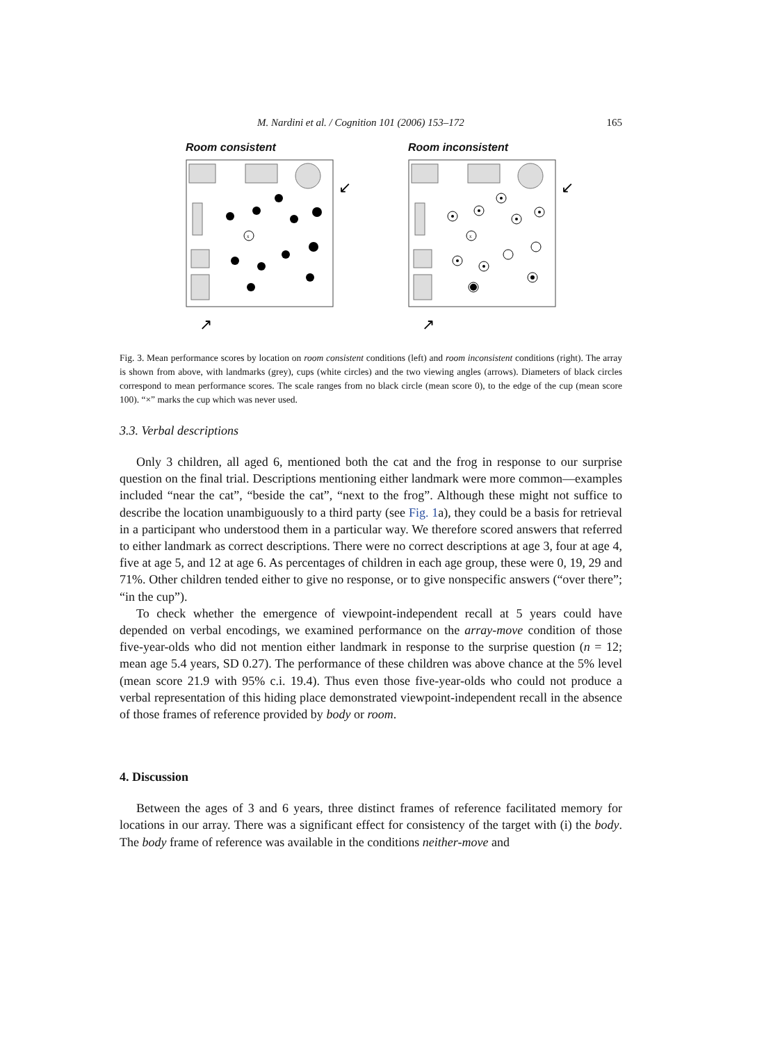M. Nardini et al. / Cognition 101 (2006) 153–172 165
Room consistent
x
↙
↗
Room inconsistent
x
↙
↗
Fig. 3. Mean performance scores by location on room consistent conditions (left) and room inconsistent conditions (right). The array is shown from above, with landmarks (grey), cups (white circles) and the two viewing angles (arrows). Diameters of black circles correspond to mean performance scores. The scale ranges from no black circle (mean score 0), to the edge of the cup (mean score 100). “×” marks the cup which was never used.
3.3. Verbal descriptions
Only 3 children, all aged 6, mentioned both the cat and the frog in response to our surprise question on the final trial. Descriptions mentioning either landmark were more common—examples included “near the cat”, “beside the cat”, “next to the frog”. Although these might not suffice to describe the location unambiguously to a third party (see Fig. 1a), they could be a basis for retrieval in a participant who understood them in a particular way. We therefore scored answers that referred to either landmark as correct descriptions. There were no correct descriptions at age 3, four at age 4, five at age 5, and 12 at age 6. As percentages of children in each age group, these were 0, 19, 29 and 71%. Other children tended either to give no response, or to give nonspecific answers (“over there”; “in the cup”).
To check whether the emergence of viewpoint-independent recall at 5 years could have depended on verbal encodings, we examined performance on the array-move condition of those five-year-olds who did not mention either landmark in response to the surprise question (n = 12; mean age 5.4 years, SD 0.27). The performance of these children was above chance at the 5% level (mean score 21.9 with 95% c.i. 19.4). Thus even those five-year-olds who could not produce a verbal representation of this hiding place demonstrated viewpoint-independent recall in the absence of those frames of reference provided by body or room.
4. Discussion
Between the ages of 3 and 6 years, three distinct frames of reference facilitated memory for locations in our array. There was a significant effect for consistency of the target with (i) the body. The body frame of reference was available in the conditions neither-move and